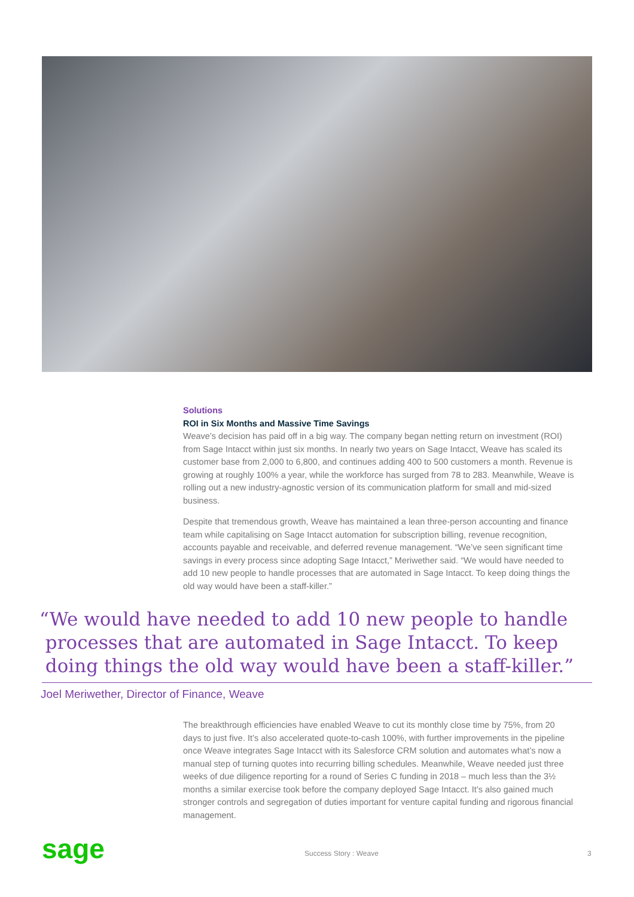Solutions
ROI in Six Months and Massive Time Savings
Weave’s decision has paid off in a big way. The company began netting return on investment (ROI) from Sage Intacct within just six months. In nearly two years on Sage Intacct, Weave has scaled its customer base from 2,000 to 6,800, and continues adding 400 to 500 customers a month. Revenue is growing at roughly 100% a year, while the workforce has surged from 78 to 283. Meanwhile, Weave is rolling out a new industry-agnostic version of its communication platform for small and mid-sized business.
Despite that tremendous growth, Weave has maintained a lean three-person accounting and finance team while capitalising on Sage Intacct automation for subscription billing, revenue recognition, accounts payable and receivable, and deferred revenue management. “We’ve seen significant time savings in every process since adopting Sage Intacct,” Meriwether said. “We would have needed to add 10 new people to handle processes that are automated in Sage Intacct. To keep doing things the old way would have been a staff-killer.”
“We would have needed to add 10 new people to handle
processes that are automated in Sage Intacct. To keep
doing things the old way would have been a staff-killer.”
Joel Meriwether, Director of Finance, Weave
The breakthrough efficiencies have enabled Weave to cut its monthly close time by 75%, from 20 days to just five. It’s also accelerated quote-to-cash 100%, with further improvements in the pipeline once Weave integrates Sage Intacct with its Salesforce CRM solution and automates what’s now a manual step of turning quotes into recurring billing schedules. Meanwhile, Weave needed just three weeks of due diligence reporting for a round of Series C funding in 2018 – much less than the 3½ months a similar exercise took before the company deployed Sage Intacct. It’s also gained much stronger controls and segregation of duties important for venture capital funding and rigorous financial management.
sage Success Story : Weave 3